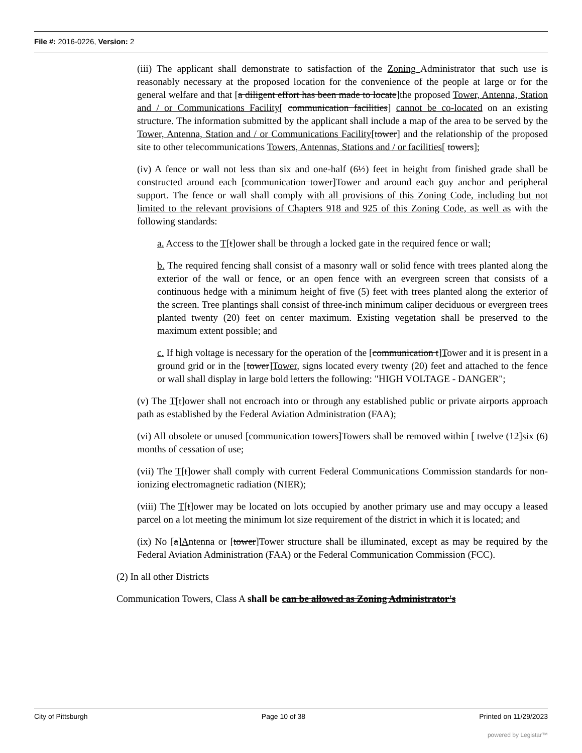File #: 2016-0226, Version: 2
(iii) The applicant shall demonstrate to satisfaction of the Zoning Administrator that such use is reasonably necessary at the proposed location for the convenience of the people at large or for the general welfare and that [a diligent effort has been made to locate]the proposed Tower, Antenna, Station and / or Communications Facility[ communication facilities] cannot be co-located on an existing structure. The information submitted by the applicant shall include a map of the area to be served by the Tower, Antenna, Station and / or Communications Facility[tower] and the relationship of the proposed site to other telecommunications Towers, Antennas, Stations and / or facilities[ towers];
(iv) A fence or wall not less than six and one-half (6½) feet in height from finished grade shall be constructed around each [communication tower]Tower and around each guy anchor and peripheral support. The fence or wall shall comply with all provisions of this Zoning Code, including but not limited to the relevant provisions of Chapters 918 and 925 of this Zoning Code, as well as with the following standards:
a. Access to the T[t]ower shall be through a locked gate in the required fence or wall;
b. The required fencing shall consist of a masonry wall or solid fence with trees planted along the exterior of the wall or fence, or an open fence with an evergreen screen that consists of a continuous hedge with a minimum height of five (5) feet with trees planted along the exterior of the screen. Tree plantings shall consist of three-inch minimum caliper deciduous or evergreen trees planted twenty (20) feet on center maximum. Existing vegetation shall be preserved to the maximum extent possible; and
c. If high voltage is necessary for the operation of the [communication t]Tower and it is present in a ground grid or in the [tower]Tower, signs located every twenty (20) feet and attached to the fence or wall shall display in large bold letters the following: "HIGH VOLTAGE - DANGER";
(v) The T[t]ower shall not encroach into or through any established public or private airports approach path as established by the Federal Aviation Administration (FAA);
(vi) All obsolete or unused [communication towers]Towers shall be removed within [ twelve (12]six (6) months of cessation of use;
(vii) The T[t]ower shall comply with current Federal Communications Commission standards for non-ionizing electromagnetic radiation (NIER);
(viii) The T[t]ower may be located on lots occupied by another primary use and may occupy a leased parcel on a lot meeting the minimum lot size requirement of the district in which it is located; and
(ix) No [a]Antenna or [tower]Tower structure shall be illuminated, except as may be required by the Federal Aviation Administration (FAA) or the Federal Communication Commission (FCC).
(2) In all other Districts
Communication Towers, Class A shall be can be allowed as Zoning Administrator's
City of Pittsburgh Page 10 of 38 Printed on 11/29/2023
powered by Legistar™